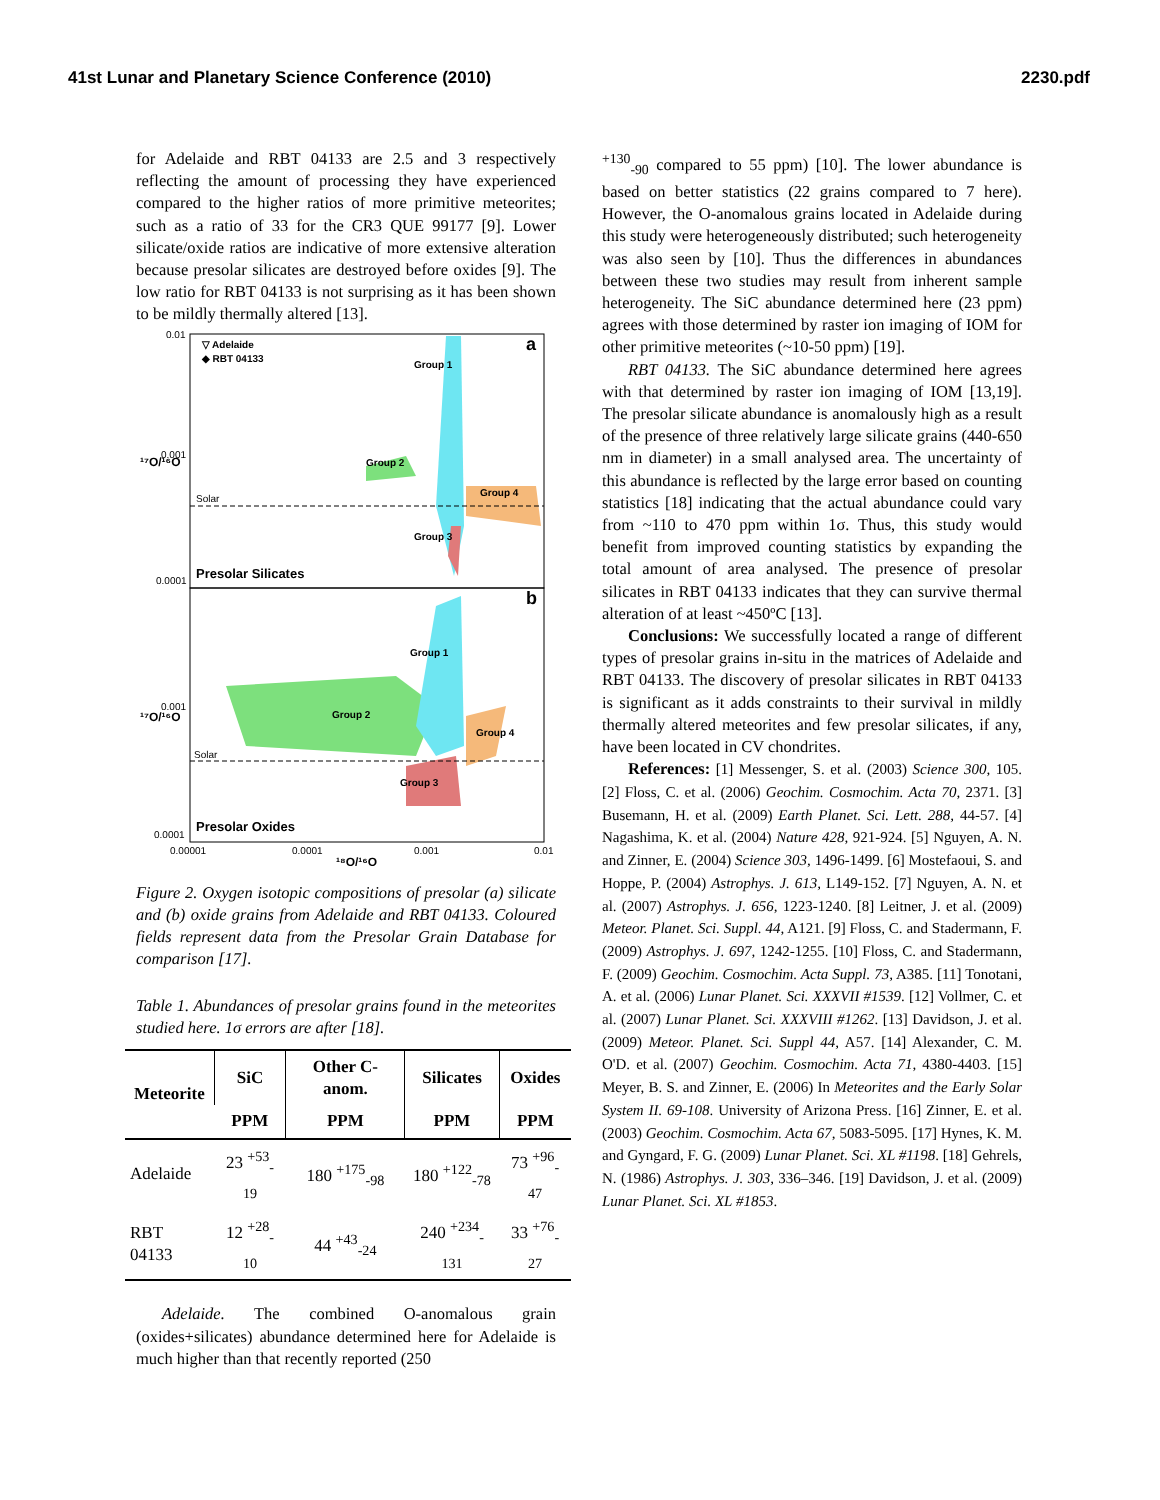41st Lunar and Planetary Science Conference (2010) 2230.pdf
for Adelaide and RBT 04133 are 2.5 and 3 respectively reflecting the amount of processing they have experienced compared to the higher ratios of more primitive meteorites; such as a ratio of 33 for the CR3 QUE 99177 [9]. Lower silicate/oxide ratios are indicative of more extensive alteration because presolar silicates are destroyed before oxides [9]. The low ratio for RBT 04133 is not surprising as it has been shown to be mildly thermally altered [13].
0.01
0.001
0.0001
0.001
0.0001
▽ Adelaide
◆ RBT 04133
a
b
Group 1
Group 2
Group 4
Group 3
Solar
Presolar Silicates
Group 1
Group 2
Group 4
Group 3
Solar
Presolar Oxides
¹⁷O/¹⁶O
¹⁷O/¹⁶O
0.00001
0.0001
0.001
0.01
¹⁸O/¹⁶O
Figure 2. Oxygen isotopic compositions of presolar (a) silicate and (b) oxide grains from Adelaide and RBT 04133. Coloured fields represent data from the Presolar Grain Database for comparison [17].
Table 1. Abundances of presolar grains found in the meteorites studied here. 1σ errors are after [18].
| Meteorite | SiC | Other C-anom. | Silicates | Oxides |
| --- | --- | --- | --- | --- |
| | PPM | PPM | PPM | PPM |
| Adelaide | 23 <sup>+53</sup><sub>-19</sub> | 180 <sup>+175</sup><sub>-98</sub> | 180 <sup>+122</sup><sub>-78</sub> | 73 <sup>+96</sup><sub>-47</sub> |
| RBT 04133 | 12 <sup>+28</sup><sub>-10</sub> | 44 <sup>+43</sup><sub>-24</sub> | 240 <sup>+234</sup><sub>-131</sub> | 33 <sup>+76</sup><sub>-27</sub> |
Adelaide. The combined O-anomalous grain (oxides+silicates) abundance determined here for Adelaide is much higher than that recently reported (250
<sup>+130</sup><sub>-90</sub> compared to 55 ppm) [10]. The lower abundance is based on better statistics (22 grains compared to 7 here). However, the O-anomalous grains located in Adelaide during this study were heterogeneously distributed; such heterogeneity was also seen by [10]. Thus the differences in abundances between these two studies may result from inherent sample heterogeneity. The SiC abundance determined here (23 ppm) agrees with those determined by raster ion imaging of IOM for other primitive meteorites (~10-50 ppm) [19].
RBT 04133. The SiC abundance determined here agrees with that determined by raster ion imaging of IOM [13,19]. The presolar silicate abundance is anomalously high as a result of the presence of three relatively large silicate grains (440-650 nm in diameter) in a small analysed area. The uncertainty of this abundance is reflected by the large error based on counting statistics [18] indicating that the actual abundance could vary from ~110 to 470 ppm within 1σ. Thus, this study would benefit from improved counting statistics by expanding the total amount of area analysed. The presence of presolar silicates in RBT 04133 indicates that they can survive thermal alteration of at least ~450ºC [13].
Conclusions: We successfully located a range of different types of presolar grains in-situ in the matrices of Adelaide and RBT 04133. The discovery of presolar silicates in RBT 04133 is significant as it adds constraints to their survival in mildly thermally altered meteorites and few presolar silicates, if any, have been located in CV chondrites.
References: [1] Messenger, S. et al. (2003) Science 300, 105. [2] Floss, C. et al. (2006) Geochim. Cosmochim. Acta 70, 2371. [3] Busemann, H. et al. (2009) Earth Planet. Sci. Lett. 288, 44-57. [4] Nagashima, K. et al. (2004) Nature 428, 921-924. [5] Nguyen, A. N. and Zinner, E. (2004) Science 303, 1496-1499. [6] Mostefaoui, S. and Hoppe, P. (2004) Astrophys. J. 613, L149-152. [7] Nguyen, A. N. et al. (2007) Astrophys. J. 656, 1223-1240. [8] Leitner, J. et al. (2009) Meteor. Planet. Sci. Suppl. 44, A121. [9] Floss, C. and Stadermann, F. (2009) Astrophys. J. 697, 1242-1255. [10] Floss, C. and Stadermann, F. (2009) Geochim. Cosmochim. Acta Suppl. 73, A385. [11] Tonotani, A. et al. (2006) Lunar Planet. Sci. XXXVII #1539. [12] Vollmer, C. et al. (2007) Lunar Planet. Sci. XXXVIII #1262. [13] Davidson, J. et al. (2009) Meteor. Planet. Sci. Suppl 44, A57. [14] Alexander, C. M. O'D. et al. (2007) Geochim. Cosmochim. Acta 71, 4380-4403. [15] Meyer, B. S. and Zinner, E. (2006) In Meteorites and the Early Solar System II. 69-108. University of Arizona Press. [16] Zinner, E. et al. (2003) Geochim. Cosmochim. Acta 67, 5083-5095. [17] Hynes, K. M. and Gyngard, F. G. (2009) Lunar Planet. Sci. XL #1198. [18] Gehrels, N. (1986) Astrophys. J. 303, 336–346. [19] Davidson, J. et al. (2009) Lunar Planet. Sci. XL #1853.